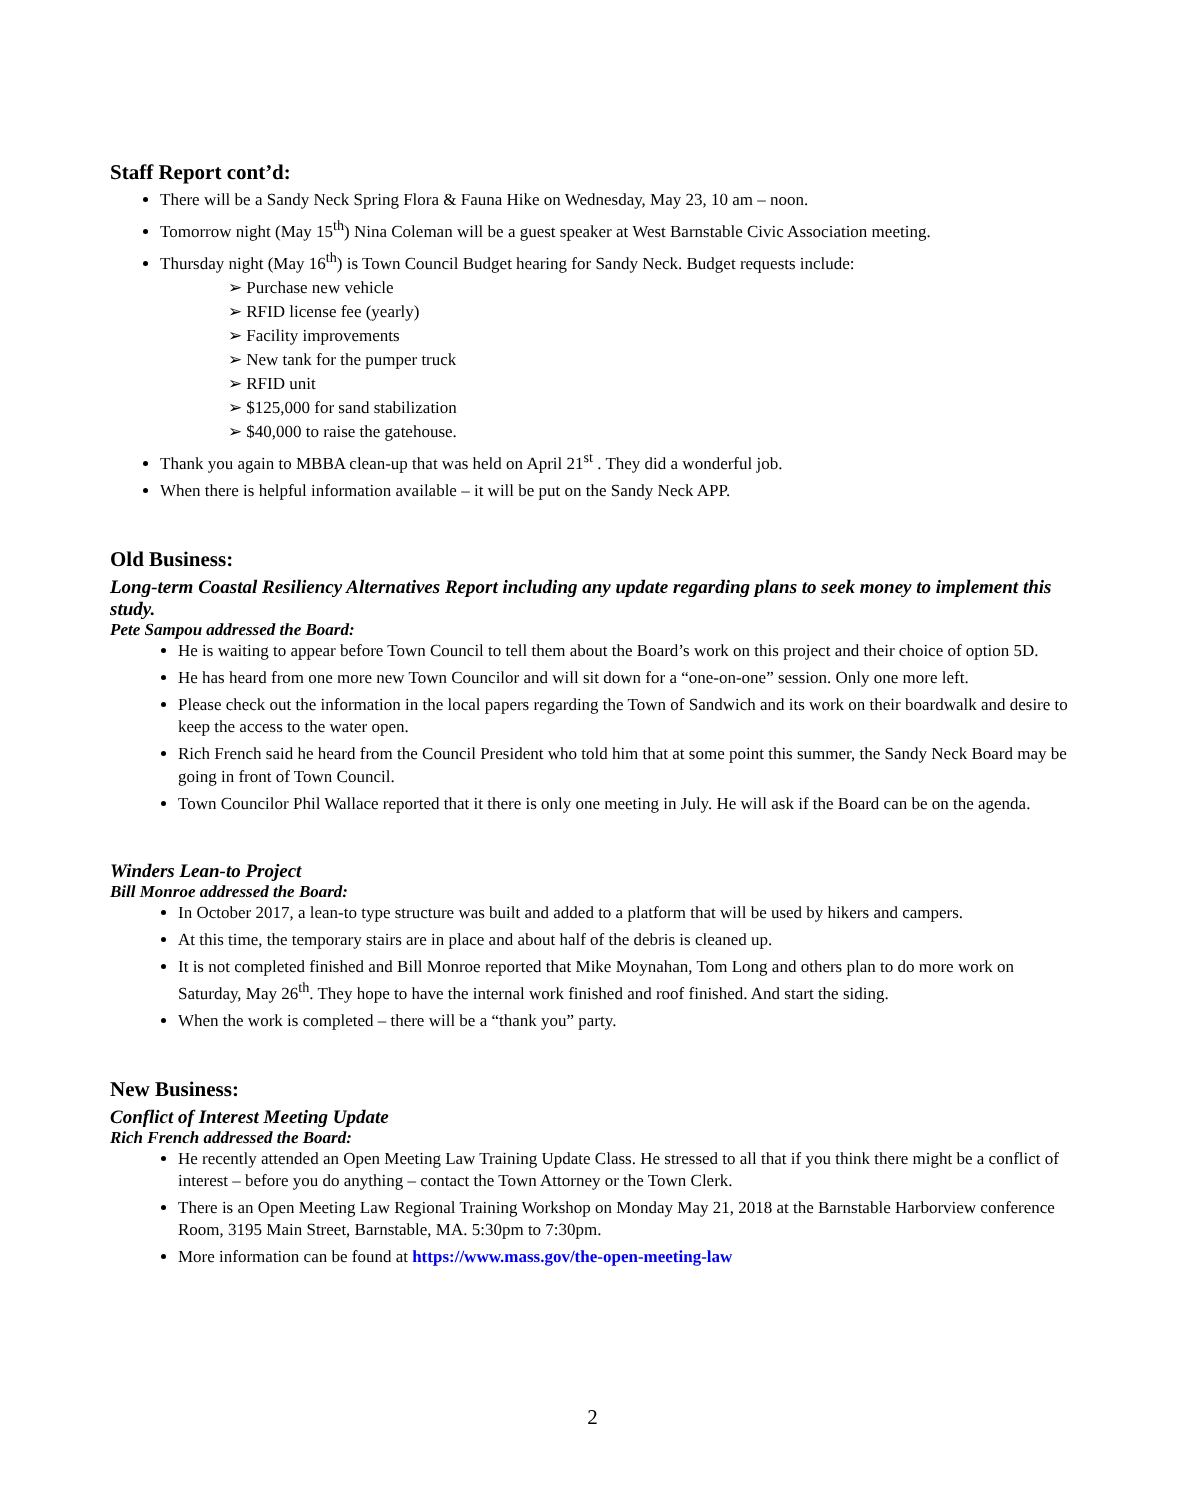Staff Report cont’d:
There will be a Sandy Neck Spring Flora & Fauna Hike on Wednesday, May 23, 10 am – noon.
Tomorrow night (May 15<sup>th</sup>) Nina Coleman will be a guest speaker at West Barnstable Civic Association meeting.
Thursday night (May 16<sup>th</sup>) is Town Council Budget hearing for Sandy Neck. Budget requests include:
➢ Purchase new vehicle
➢ RFID license fee (yearly)
➢ Facility improvements
➢ New tank for the pumper truck
➢ RFID unit
➢ $125,000 for sand stabilization
➢ $40,000 to raise the gatehouse.
Thank you again to MBBA clean-up that was held on April 21<sup>st</sup> . They did a wonderful job.
When there is helpful information available – it will be put on the Sandy Neck APP.
Old Business:
Long-term Coastal Resiliency Alternatives Report including any update regarding plans to seek money to implement this study.
Pete Sampou addressed the Board:
He is waiting to appear before Town Council to tell them about the Board’s work on this project and their choice of option 5D.
He has heard from one more new Town Councilor and will sit down for a “one-on-one” session. Only one more left.
Please check out the information in the local papers regarding the Town of Sandwich and its work on their boardwalk and desire to keep the access to the water open.
Rich French said he heard from the Council President who told him that at some point this summer, the Sandy Neck Board may be going in front of Town Council.
Town Councilor Phil Wallace reported that it there is only one meeting in July. He will ask if the Board can be on the agenda.
Winders Lean-to Project
Bill Monroe addressed the Board:
In October 2017, a lean-to type structure was built and added to a platform that will be used by hikers and campers.
At this time, the temporary stairs are in place and about half of the debris is cleaned up.
It is not completed finished and Bill Monroe reported that Mike Moynahan, Tom Long and others plan to do more work on Saturday, May 26<sup>th</sup>. They hope to have the internal work finished and roof finished. And start the siding.
When the work is completed – there will be a “thank you” party.
New Business:
Conflict of Interest Meeting Update
Rich French addressed the Board:
He recently attended an Open Meeting Law Training Update Class. He stressed to all that if you think there might be a conflict of interest – before you do anything – contact the Town Attorney or the Town Clerk.
There is an Open Meeting Law Regional Training Workshop on Monday May 21, 2018 at the Barnstable Harborview conference Room, 3195 Main Street, Barnstable, MA. 5:30pm to 7:30pm.
More information can be found at https://www.mass.gov/the-open-meeting-law
2